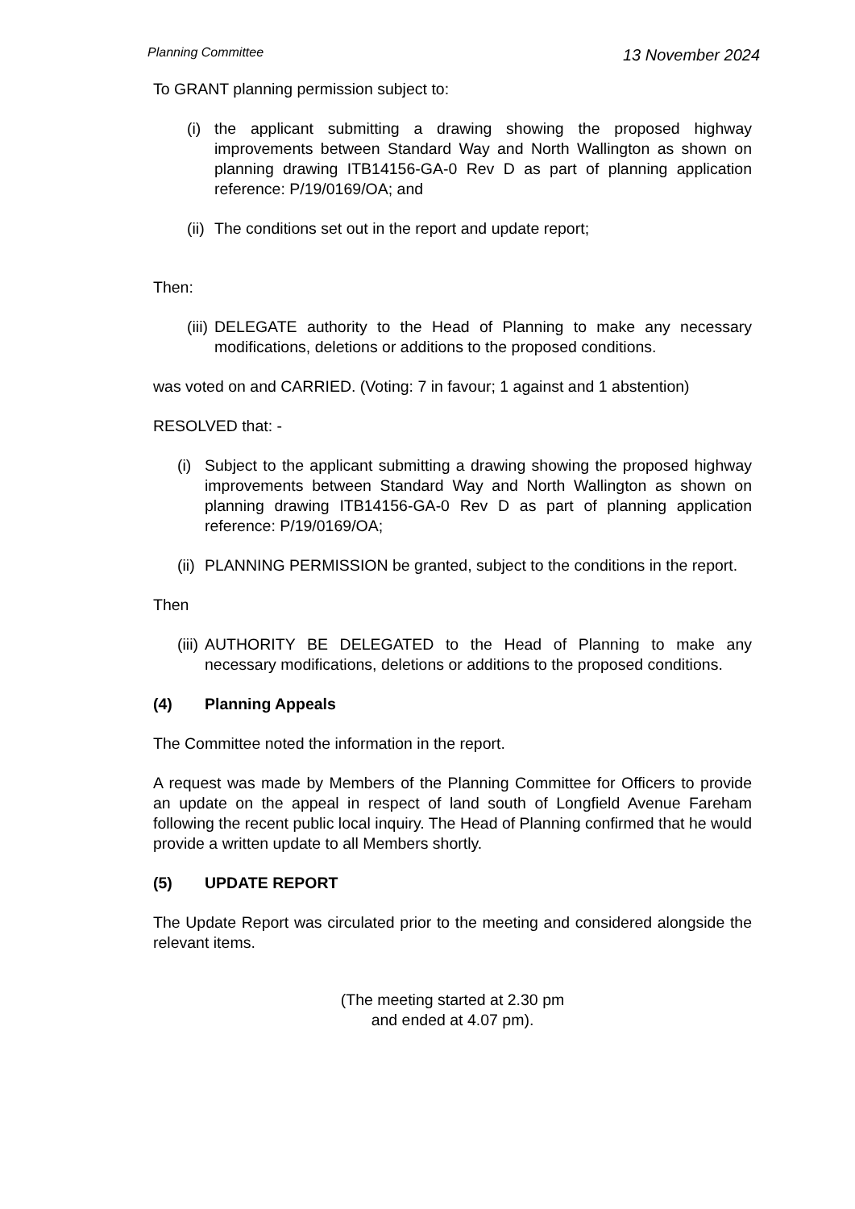Planning Committee 13 November 2024
To GRANT planning permission subject to:
(i) the applicant submitting a drawing showing the proposed highway improvements between Standard Way and North Wallington as shown on planning drawing ITB14156-GA-0 Rev D as part of planning application reference: P/19/0169/OA; and
(ii) The conditions set out in the report and update report;
Then:
(iii) DELEGATE authority to the Head of Planning to make any necessary modifications, deletions or additions to the proposed conditions.
was voted on and CARRIED. (Voting: 7 in favour; 1 against and 1 abstention)
RESOLVED that: -
(i) Subject to the applicant submitting a drawing showing the proposed highway improvements between Standard Way and North Wallington as shown on planning drawing ITB14156-GA-0 Rev D as part of planning application reference: P/19/0169/OA;
(ii) PLANNING PERMISSION be granted, subject to the conditions in the report.
Then
(iii) AUTHORITY BE DELEGATED to the Head of Planning to make any necessary modifications, deletions or additions to the proposed conditions.
(4) Planning Appeals
The Committee noted the information in the report.
A request was made by Members of the Planning Committee for Officers to provide an update on the appeal in respect of land south of Longfield Avenue Fareham following the recent public local inquiry. The Head of Planning confirmed that he would provide a written update to all Members shortly.
(5) UPDATE REPORT
The Update Report was circulated prior to the meeting and considered alongside the relevant items.
(The meeting started at 2.30 pm
and ended at 4.07 pm).